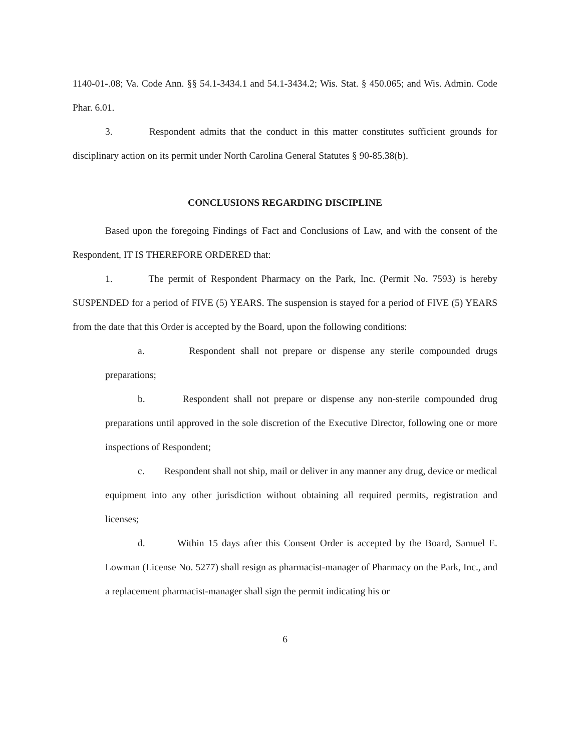1140-01-.08; Va. Code Ann. §§ 54.1-3434.1 and 54.1-3434.2; Wis. Stat. § 450.065; and Wis. Admin. Code Phar. 6.01.
3. Respondent admits that the conduct in this matter constitutes sufficient grounds for disciplinary action on its permit under North Carolina General Statutes § 90-85.38(b).
CONCLUSIONS REGARDING DISCIPLINE
Based upon the foregoing Findings of Fact and Conclusions of Law, and with the consent of the Respondent, IT IS THEREFORE ORDERED that:
1. The permit of Respondent Pharmacy on the Park, Inc. (Permit No. 7593) is hereby SUSPENDED for a period of FIVE (5) YEARS. The suspension is stayed for a period of FIVE (5) YEARS from the date that this Order is accepted by the Board, upon the following conditions:
a. Respondent shall not prepare or dispense any sterile compounded drugs preparations;
b. Respondent shall not prepare or dispense any non-sterile compounded drug preparations until approved in the sole discretion of the Executive Director, following one or more inspections of Respondent;
c. Respondent shall not ship, mail or deliver in any manner any drug, device or medical equipment into any other jurisdiction without obtaining all required permits, registration and licenses;
d. Within 15 days after this Consent Order is accepted by the Board, Samuel E. Lowman (License No. 5277) shall resign as pharmacist-manager of Pharmacy on the Park, Inc., and a replacement pharmacist-manager shall sign the permit indicating his or
6